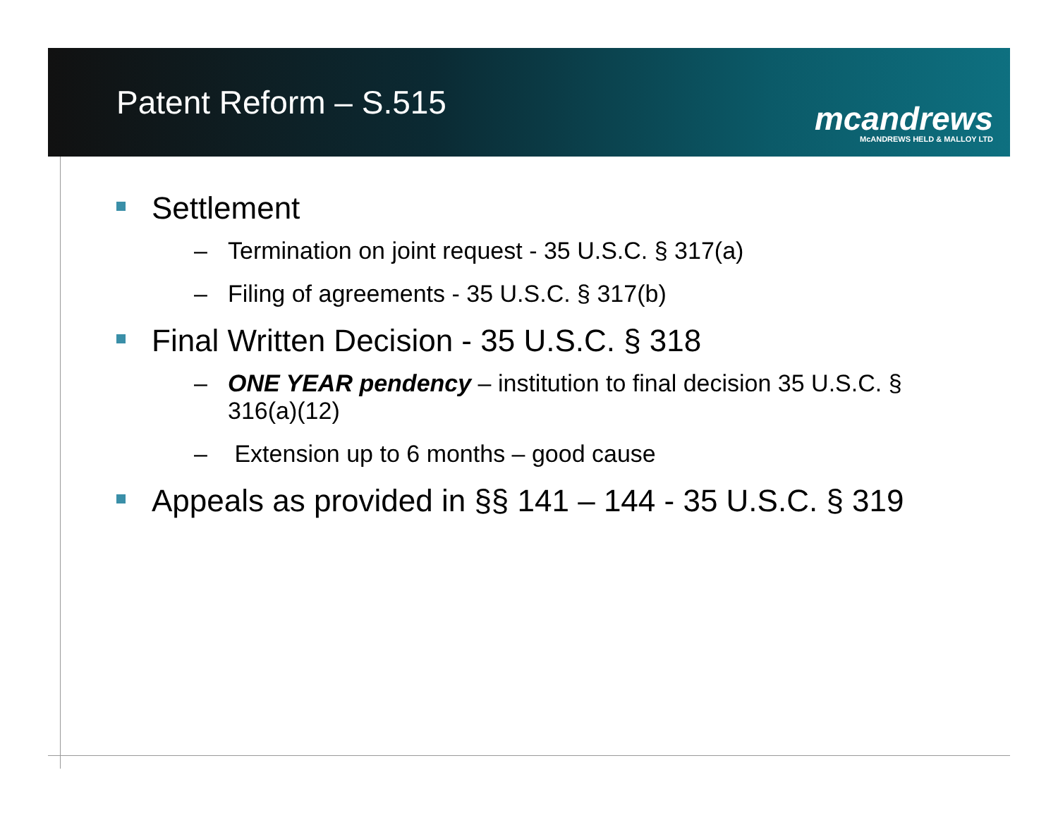Patent Reform – S.515
mcandrews
McANDREWS HELD & MALLOY LTD
Settlement
– Termination on joint request - 35 U.S.C. § 317(a)
– Filing of agreements - 35 U.S.C. § 317(b)
Final Written Decision - 35 U.S.C. § 318
– ONE YEAR pendency – institution to final decision 35 U.S.C. § 316(a)(12)
– Extension up to 6 months – good cause
Appeals as provided in §§ 141 – 144 - 35 U.S.C. § 319